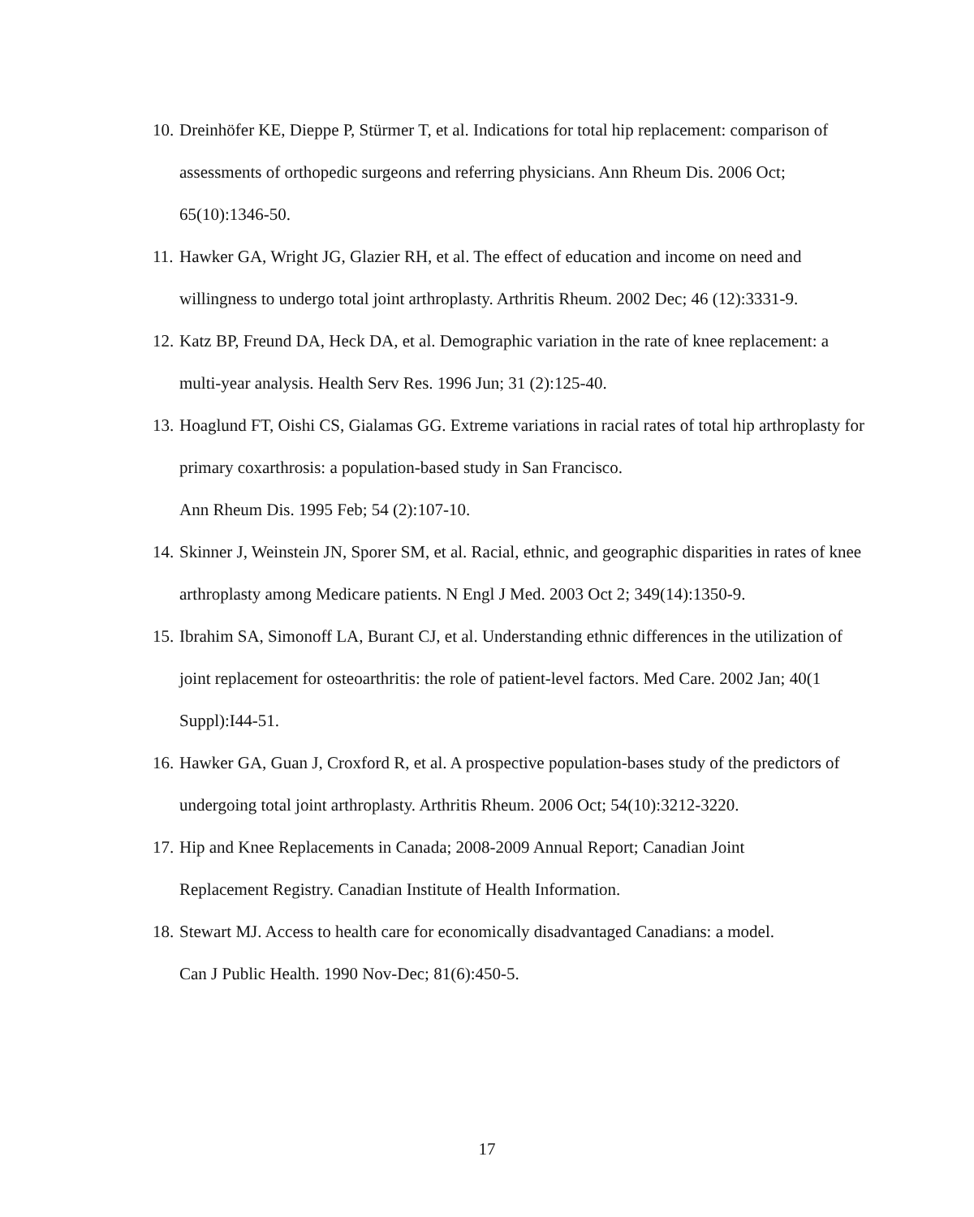10. Dreinhöfer KE, Dieppe P, Stürmer T, et al. Indications for total hip replacement: comparison of assessments of orthopedic surgeons and referring physicians. Ann Rheum Dis. 2006 Oct; 65(10):1346-50.
11. Hawker GA, Wright JG, Glazier RH, et al. The effect of education and income on need and willingness to undergo total joint arthroplasty. Arthritis Rheum. 2002 Dec; 46 (12):3331-9.
12. Katz BP, Freund DA, Heck DA, et al. Demographic variation in the rate of knee replacement: a multi-year analysis. Health Serv Res. 1996 Jun; 31 (2):125-40.
13. Hoaglund FT, Oishi CS, Gialamas GG. Extreme variations in racial rates of total hip arthroplasty for primary coxarthrosis: a population-based study in San Francisco.
Ann Rheum Dis. 1995 Feb; 54 (2):107-10.
14. Skinner J, Weinstein JN, Sporer SM, et al. Racial, ethnic, and geographic disparities in rates of knee arthroplasty among Medicare patients. N Engl J Med. 2003 Oct 2; 349(14):1350-9.
15. Ibrahim SA, Simonoff LA, Burant CJ, et al. Understanding ethnic differences in the utilization of joint replacement for osteoarthritis: the role of patient-level factors. Med Care. 2002 Jan; 40(1 Suppl):I44-51.
16. Hawker GA, Guan J, Croxford R, et al. A prospective population-bases study of the predictors of undergoing total joint arthroplasty. Arthritis Rheum. 2006 Oct; 54(10):3212-3220.
17. Hip and Knee Replacements in Canada; 2008-2009 Annual Report; Canadian Joint
Replacement Registry. Canadian Institute of Health Information.
18. Stewart MJ. Access to health care for economically disadvantaged Canadians: a model.
Can J Public Health. 1990 Nov-Dec; 81(6):450-5.
17